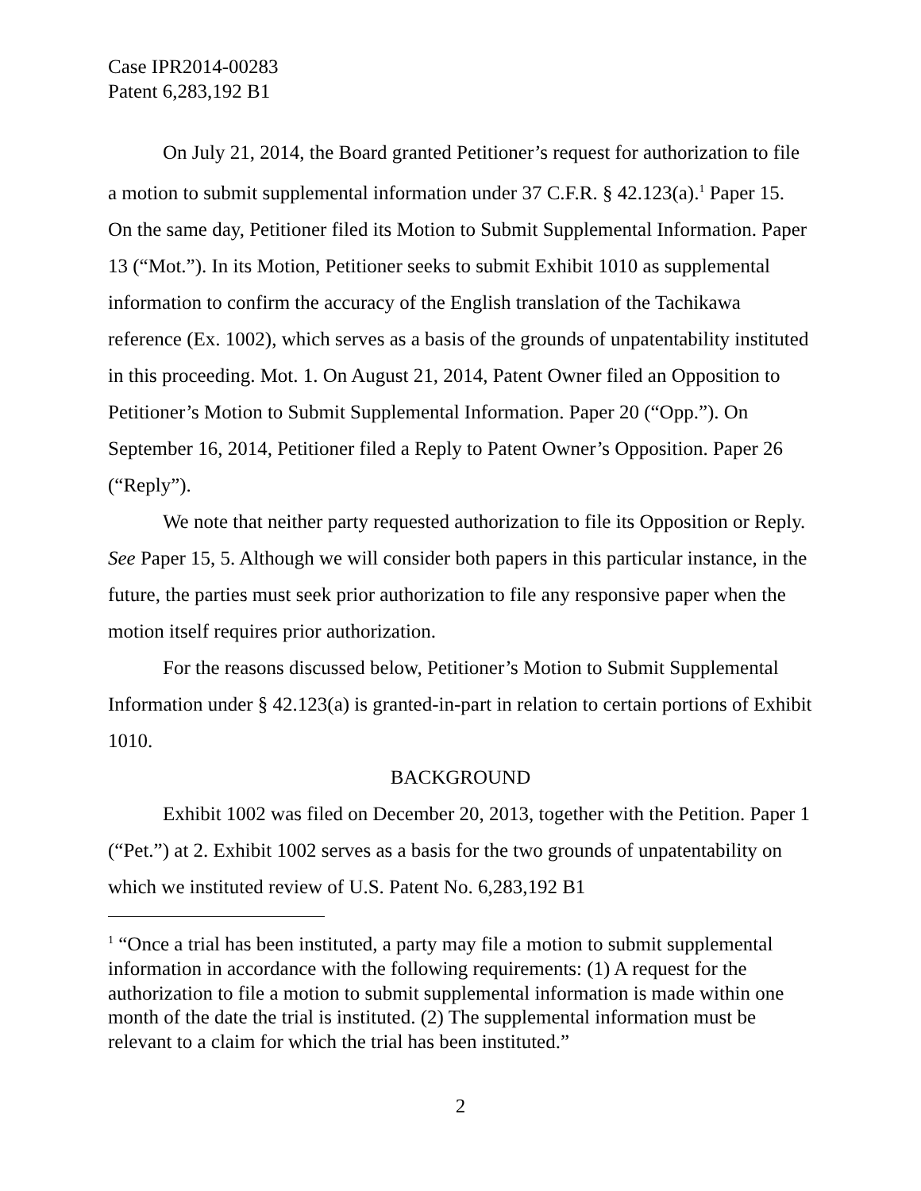Case IPR2014-00283
Patent 6,283,192 B1
On July 21, 2014, the Board granted Petitioner’s request for authorization to file a motion to submit supplemental information under 37 C.F.R. § 42.123(a).<sup>1</sup> Paper 15. On the same day, Petitioner filed its Motion to Submit Supplemental Information. Paper 13 (“Mot.”). In its Motion, Petitioner seeks to submit Exhibit 1010 as supplemental information to confirm the accuracy of the English translation of the Tachikawa reference (Ex. 1002), which serves as a basis of the grounds of unpatentability instituted in this proceeding. Mot. 1. On August 21, 2014, Patent Owner filed an Opposition to Petitioner’s Motion to Submit Supplemental Information. Paper 20 (“Opp.”). On September 16, 2014, Petitioner filed a Reply to Patent Owner’s Opposition. Paper 26 (“Reply”).
We note that neither party requested authorization to file its Opposition or Reply. See Paper 15, 5. Although we will consider both papers in this particular instance, in the future, the parties must seek prior authorization to file any responsive paper when the motion itself requires prior authorization.
For the reasons discussed below, Petitioner’s Motion to Submit Supplemental Information under § 42.123(a) is granted-in-part in relation to certain portions of Exhibit 1010.
BACKGROUND
Exhibit 1002 was filed on December 20, 2013, together with the Petition. Paper 1 (“Pet.”) at 2. Exhibit 1002 serves as a basis for the two grounds of unpatentability on which we instituted review of U.S. Patent No. 6,283,192 B1
<sup>1</sup> “Once a trial has been instituted, a party may file a motion to submit supplemental information in accordance with the following requirements: (1) A request for the authorization to file a motion to submit supplemental information is made within one month of the date the trial is instituted. (2) The supplemental information must be relevant to a claim for which the trial has been instituted.”
2